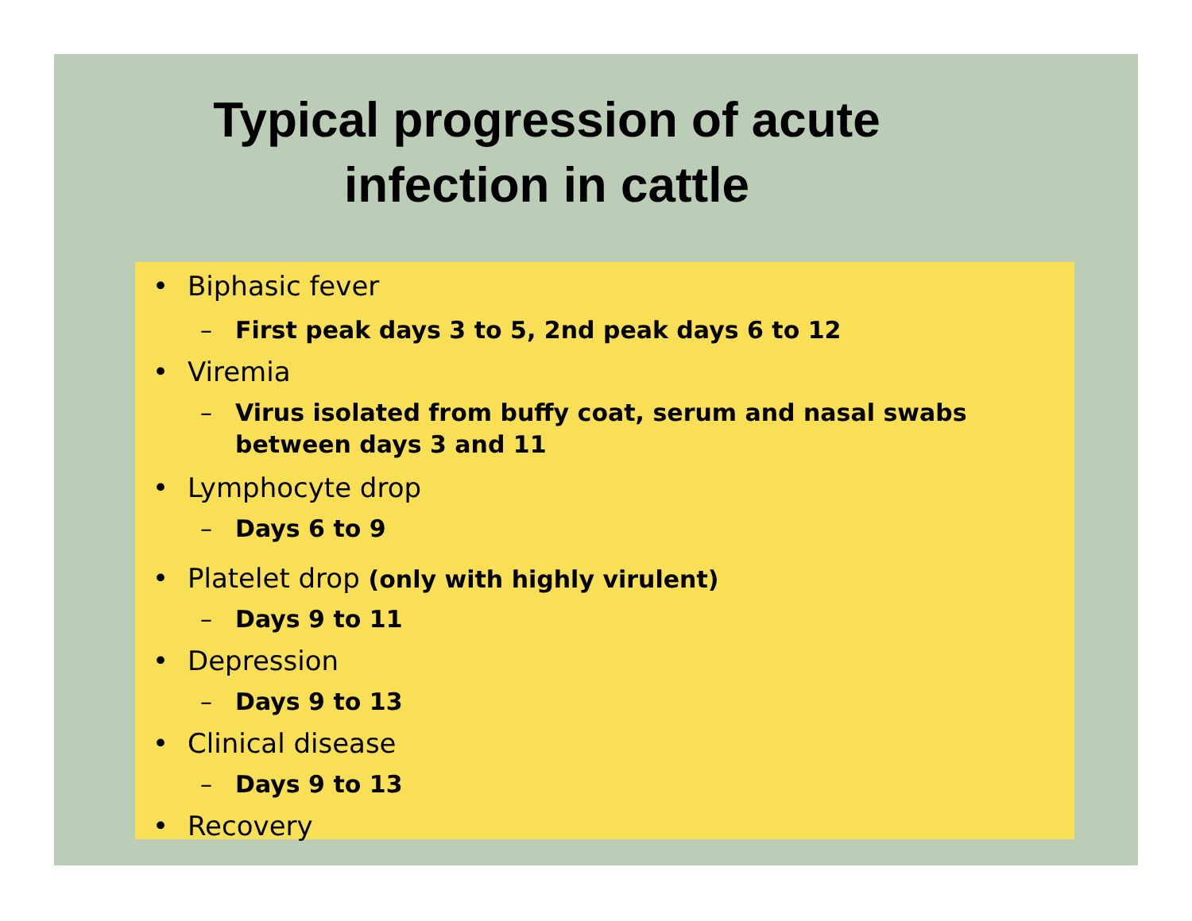Typical progression of acute
infection in cattle
• Biphasic fever
– First peak days 3 to 5, 2nd peak days 6 to 12
• Viremia
– Virus isolated from buffy coat, serum and nasal swabs
between days 3 and 11
• Lymphocyte drop
– Days 6 to 9
• Platelet drop (only with highly virulent)
– Days 9 to 11
• Depression
– Days 9 to 13
• Clinical disease
– Days 9 to 13
• Recovery